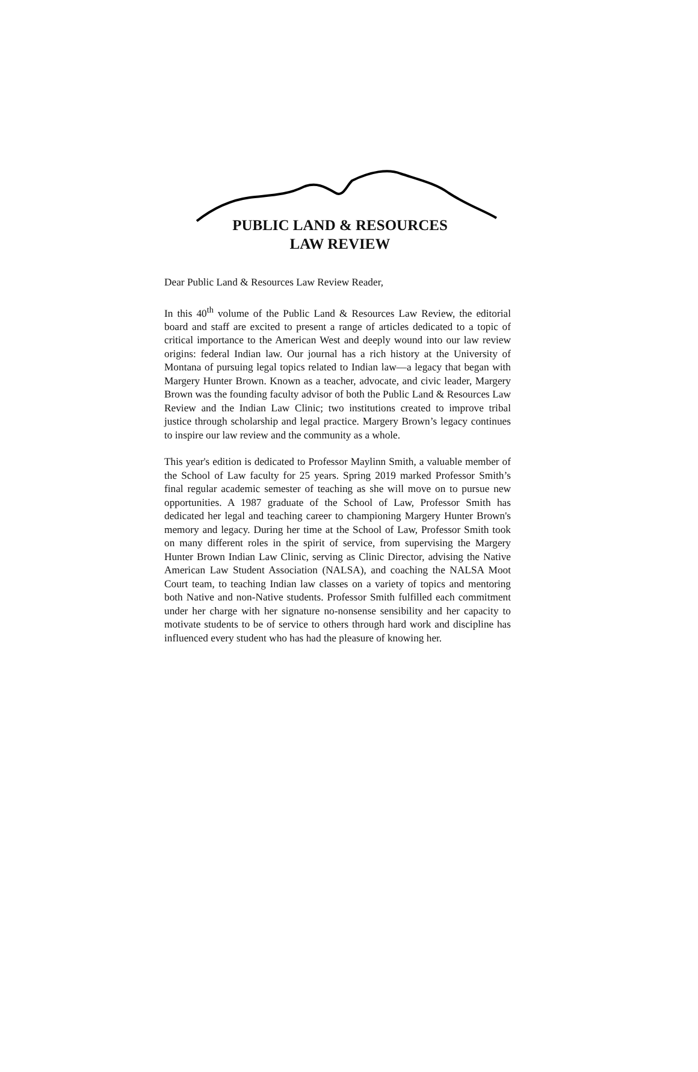PUBLIC LAND & RESOURCES
LAW REVIEW
Dear Public Land & Resources Law Review Reader,
In this 40<sup>th</sup> volume of the Public Land & Resources Law Review, the editorial board and staff are excited to present a range of articles dedicated to a topic of critical importance to the American West and deeply wound into our law review origins: federal Indian law. Our journal has a rich history at the University of Montana of pursuing legal topics related to Indian law—a legacy that began with Margery Hunter Brown. Known as a teacher, advocate, and civic leader, Margery Brown was the founding faculty advisor of both the Public Land & Resources Law Review and the Indian Law Clinic; two institutions created to improve tribal justice through scholarship and legal practice. Margery Brown’s legacy continues to inspire our law review and the community as a whole.
This year's edition is dedicated to Professor Maylinn Smith, a valuable member of the School of Law faculty for 25 years. Spring 2019 marked Professor Smith’s final regular academic semester of teaching as she will move on to pursue new opportunities. A 1987 graduate of the School of Law, Professor Smith has dedicated her legal and teaching career to championing Margery Hunter Brown's memory and legacy. During her time at the School of Law, Professor Smith took on many different roles in the spirit of service, from supervising the Margery Hunter Brown Indian Law Clinic, serving as Clinic Director, advising the Native American Law Student Association (NALSA), and coaching the NALSA Moot Court team, to teaching Indian law classes on a variety of topics and mentoring both Native and non-Native students. Professor Smith fulfilled each commitment under her charge with her signature no-nonsense sensibility and her capacity to motivate students to be of service to others through hard work and discipline has influenced every student who has had the pleasure of knowing her.